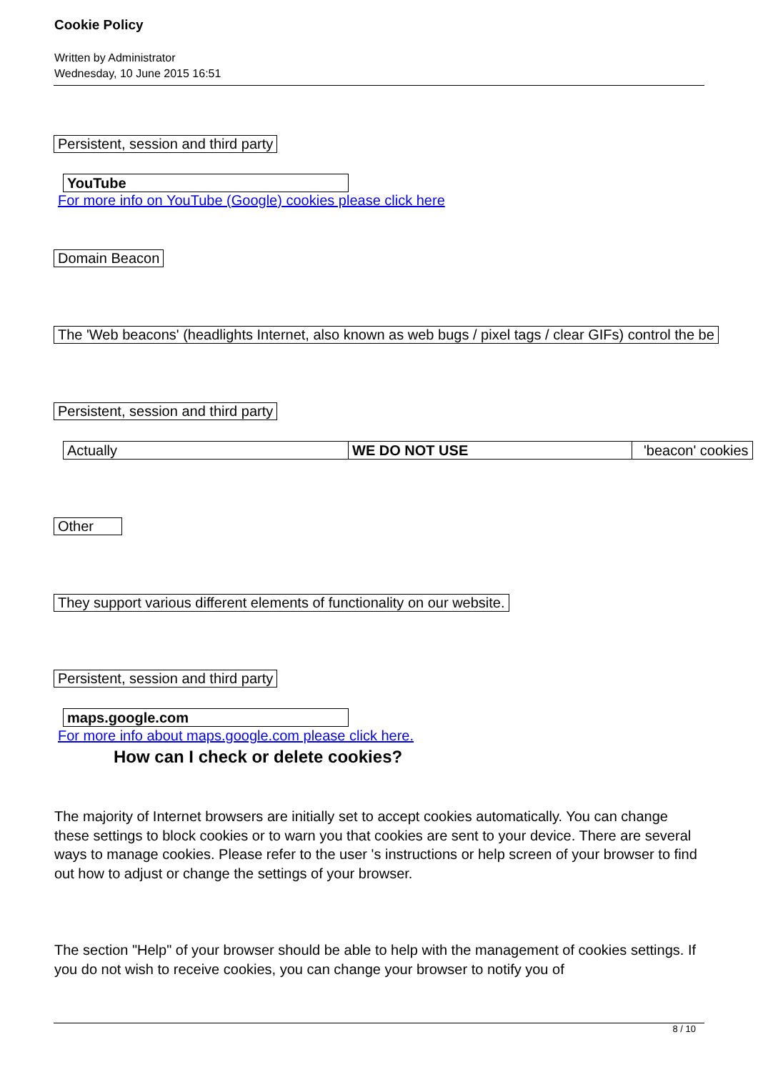Cookie Policy
Written by Administrator
Wednesday, 10 June 2015 16:51
Persistent, session and third party
| YouTube |
For more info on YouTube (Google) cookies please click here
Domain Beacon
The 'Web beacons' (headlights Internet, also known as web bugs / pixel tags / clear GIFs) control the be
Persistent, session and third party
| Actually | WE DO NOT USE | 'beacon' cookies |
Other
They support various different elements of functionality on our website.
Persistent, session and third party
| maps.google.com |
For more info about maps.google.com please click here.
How can I check or delete cookies?
The majority of Internet browsers are initially set to accept cookies automatically. You can change these settings to block cookies or to warn you that cookies are sent to your device. There are several ways to manage cookies. Please refer to the user 's instructions or help screen of your browser to find out how to adjust or change the settings of your browser.
The section "Help" of your browser should be able to help with the management of cookies settings. If you do not wish to receive cookies, you can change your browser to notify you of
8 / 10